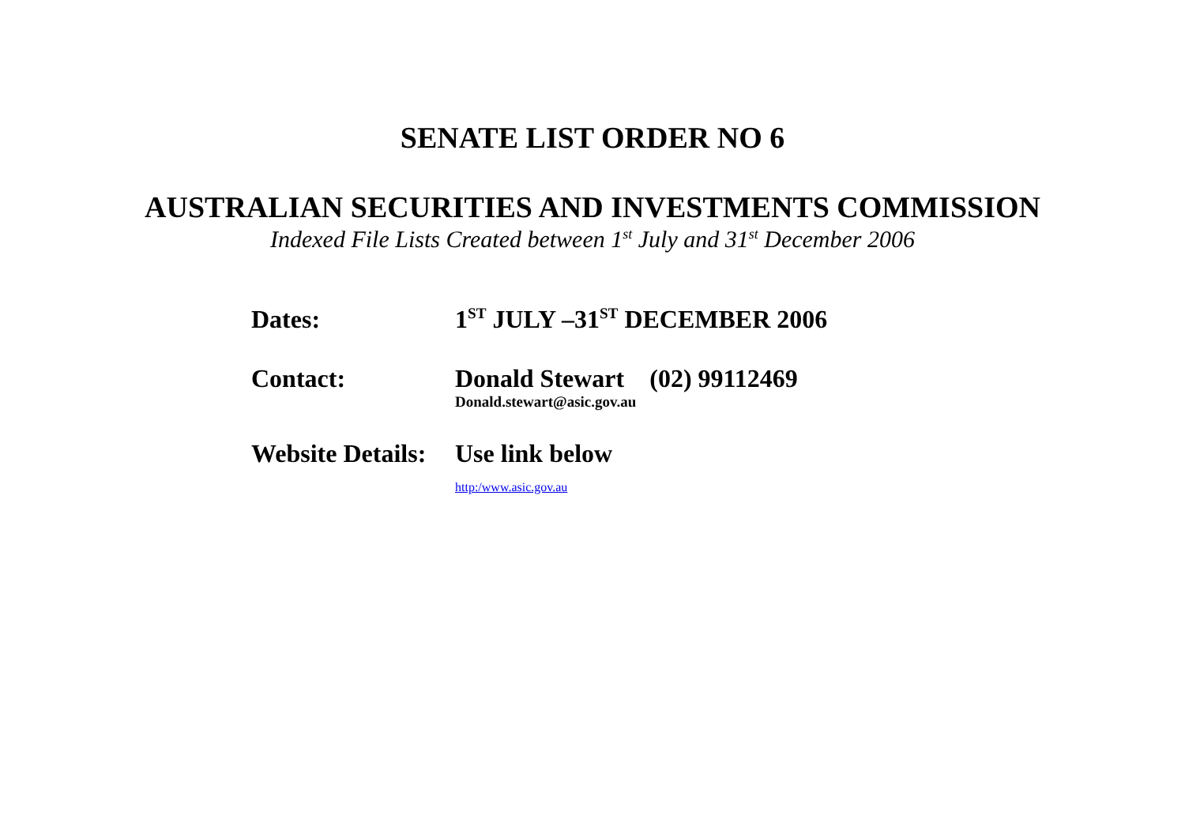SENATE LIST ORDER NO 6
AUSTRALIAN SECURITIES AND INVESTMENTS COMMISSION
Indexed File Lists Created between 1<sup>st</sup> July and 31<sup>st</sup> December 2006
Dates: 1<sup>ST</sup> JULY –31<sup>ST</sup> DECEMBER 2006
Contact: Donald Stewart (02) 99112469
Donald.stewart@asic.gov.au
Website Details:
Use link below
http:/www.asic.gov.au